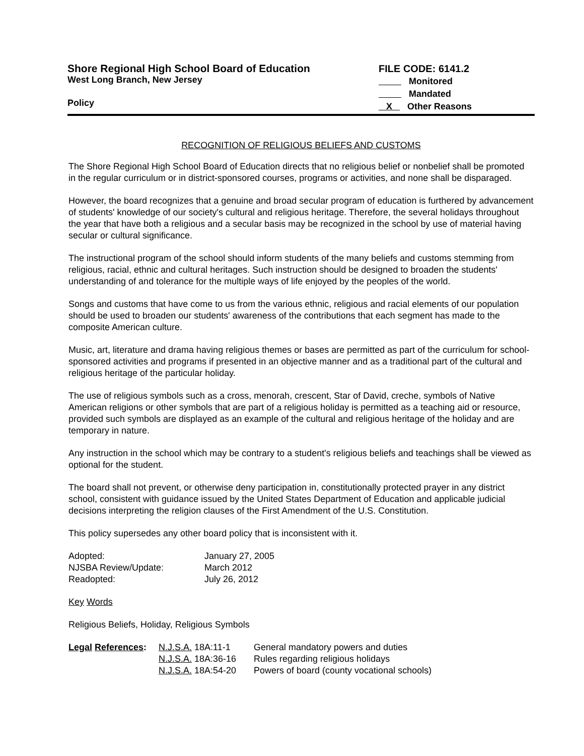Shore Regional High School Board of Education
West Long Branch, New Jersey
Policy
FILE CODE: 6141.2
Monitored
Mandated
X Other Reasons
RECOGNITION OF RELIGIOUS BELIEFS AND CUSTOMS
The Shore Regional High School Board of Education directs that no religious belief or nonbelief shall be promoted in the regular curriculum or in district-sponsored courses, programs or activities, and none shall be disparaged.
However, the board recognizes that a genuine and broad secular program of education is furthered by advancement of students' knowledge of our society's cultural and religious heritage. Therefore, the several holidays throughout the year that have both a religious and a secular basis may be recognized in the school by use of material having secular or cultural significance.
The instructional program of the school should inform students of the many beliefs and customs stemming from religious, racial, ethnic and cultural heritages. Such instruction should be designed to broaden the students' understanding of and tolerance for the multiple ways of life enjoyed by the peoples of the world.
Songs and customs that have come to us from the various ethnic, religious and racial elements of our population should be used to broaden our students' awareness of the contributions that each segment has made to the composite American culture.
Music, art, literature and drama having religious themes or bases are permitted as part of the curriculum for school-sponsored activities and programs if presented in an objective manner and as a traditional part of the cultural and religious heritage of the particular holiday.
The use of religious symbols such as a cross, menorah, crescent, Star of David, creche, symbols of Native American religions or other symbols that are part of a religious holiday is permitted as a teaching aid or resource, provided such symbols are displayed as an example of the cultural and religious heritage of the holiday and are temporary in nature.
Any instruction in the school which may be contrary to a student's religious beliefs and teachings shall be viewed as optional for the student.
The board shall not prevent, or otherwise deny participation in, constitutionally protected prayer in any district school, consistent with guidance issued by the United States Department of Education and applicable judicial decisions interpreting the religion clauses of the First Amendment of the U.S. Constitution.
This policy supersedes any other board policy that is inconsistent with it.
| Adopted: | January 27, 2005 |
| NJSBA Review/Update: | March 2012 |
| Readopted: | July 26, 2012 |
Key Words
Religious Beliefs, Holiday, Religious Symbols
| Legal References : | N.J.S.A. 18A:11-1 | General mandatory powers and duties |
| | N.J.S.A. 18A:36-16 | Rules regarding religious holidays |
| | N.J.S.A. 18A:54-20 | Powers of board (county vocational schools) |